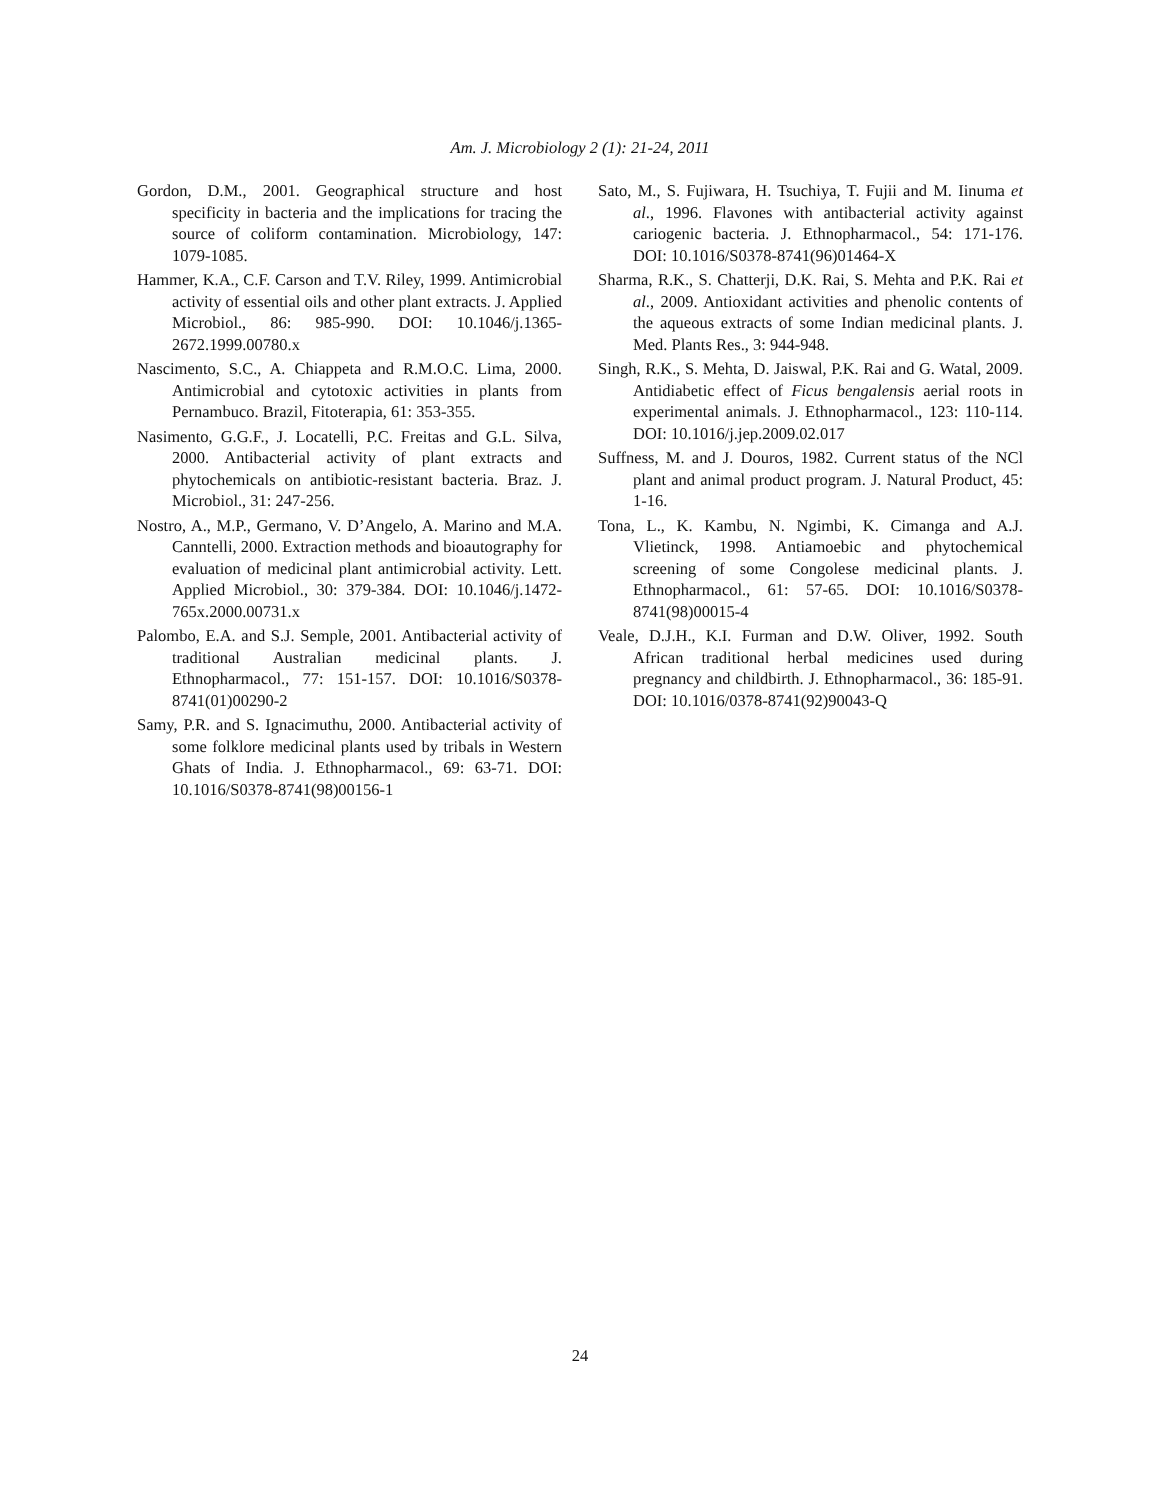Am. J. Microbiology 2 (1): 21-24, 2011
Gordon, D.M., 2001. Geographical structure and host specificity in bacteria and the implications for tracing the source of coliform contamination. Microbiology, 147: 1079-1085.
Hammer, K.A., C.F. Carson and T.V. Riley, 1999. Antimicrobial activity of essential oils and other plant extracts. J. Applied Microbiol., 86: 985-990. DOI: 10.1046/j.1365-2672.1999.00780.x
Nascimento, S.C., A. Chiappeta and R.M.O.C. Lima, 2000. Antimicrobial and cytotoxic activities in plants from Pernambuco. Brazil, Fitoterapia, 61: 353-355.
Nasimento, G.G.F., J. Locatelli, P.C. Freitas and G.L. Silva, 2000. Antibacterial activity of plant extracts and phytochemicals on antibiotic-resistant bacteria. Braz. J. Microbiol., 31: 247-256.
Nostro, A., M.P., Germano, V. D’Angelo, A. Marino and M.A. Canntelli, 2000. Extraction methods and bioautography for evaluation of medicinal plant antimicrobial activity. Lett. Applied Microbiol., 30: 379-384. DOI: 10.1046/j.1472-765x.2000.00731.x
Palombo, E.A. and S.J. Semple, 2001. Antibacterial activity of traditional Australian medicinal plants. J. Ethnopharmacol., 77: 151-157. DOI: 10.1016/S0378-8741(01)00290-2
Samy, P.R. and S. Ignacimuthu, 2000. Antibacterial activity of some folklore medicinal plants used by tribals in Western Ghats of India. J. Ethnopharmacol., 69: 63-71. DOI: 10.1016/S0378-8741(98)00156-1
Sato, M., S. Fujiwara, H. Tsuchiya, T. Fujii and M. Iinuma et al., 1996. Flavones with antibacterial activity against cariogenic bacteria. J. Ethnopharmacol., 54: 171-176. DOI: 10.1016/S0378-8741(96)01464-X
Sharma, R.K., S. Chatterji, D.K. Rai, S. Mehta and P.K. Rai et al., 2009. Antioxidant activities and phenolic contents of the aqueous extracts of some Indian medicinal plants. J. Med. Plants Res., 3: 944-948.
Singh, R.K., S. Mehta, D. Jaiswal, P.K. Rai and G. Watal, 2009. Antidiabetic effect of Ficus bengalensis aerial roots in experimental animals. J. Ethnopharmacol., 123: 110-114. DOI: 10.1016/j.jep.2009.02.017
Suffness, M. and J. Douros, 1982. Current status of the NCl plant and animal product program. J. Natural Product, 45: 1-16.
Tona, L., K. Kambu, N. Ngimbi, K. Cimanga and A.J. Vlietinck, 1998. Antiamoebic and phytochemical screening of some Congolese medicinal plants. J. Ethnopharmacol., 61: 57-65. DOI: 10.1016/S0378-8741(98)00015-4
Veale, D.J.H., K.I. Furman and D.W. Oliver, 1992. South African traditional herbal medicines used during pregnancy and childbirth. J. Ethnopharmacol., 36: 185-91. DOI: 10.1016/0378-8741(92)90043-Q
24